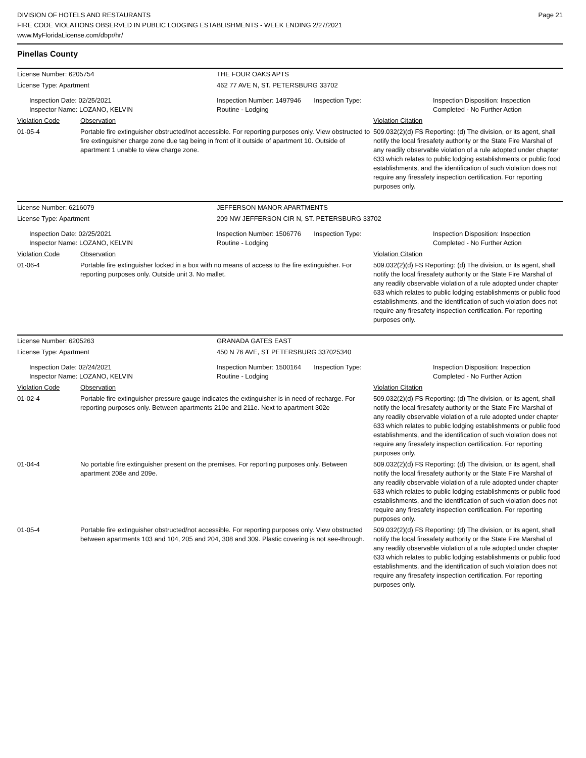Page 21
DIVISION OF HOTELS AND RESTAURANTS
FIRE CODE VIOLATIONS OBSERVED IN PUBLIC LODGING ESTABLISHMENTS - WEEK ENDING 2/27/2021
www.MyFloridaLicense.com/dbpr/hr/
Pinellas County
| License Number: 6205754 | | THE FOUR OAKS APTS | |
| License Type: Apartment | | 462 77 AVE N, ST. PETERSBURG 33702 | |
| Inspection Date: 02/25/2021 Inspector Name: LOZANO, KELVIN | | Inspection Number: 1497946 Inspection Type: Routine - Lodging | Inspection Disposition: Inspection Completed - No Further Action |
| Violation Code | Observation | | Violation Citation |
| 01-05-4 | Portable fire extinguisher obstructed/not accessible. For reporting purposes only. View obstructed to fire extinguisher charge zone due tag being in front of it outside of apartment 10. Outside of apartment 1 unable to view charge zone. | | 509.032(2)(d) FS Reporting: (d) The division, or its agent, shall notify the local firesafety authority or the State Fire Marshal of any readily observable violation of a rule adopted under chapter 633 which relates to public lodging establishments or public food establishments, and the identification of such violation does not require any firesafety inspection certification. For reporting purposes only. |
| License Number: 6216079 | | JEFFERSON MANOR APARTMENTS | |
| License Type: Apartment | | 209 NW JEFFERSON CIR N, ST. PETERSBURG 33702 | |
| Inspection Date: 02/25/2021 Inspector Name: LOZANO, KELVIN | | Inspection Number: 1506776 Inspection Type: Routine - Lodging | Inspection Disposition: Inspection Completed - No Further Action |
| Violation Code | Observation | | Violation Citation |
| 01-06-4 | Portable fire extinguisher locked in a box with no means of access to the fire extinguisher. For reporting purposes only. Outside unit 3. No mallet. | | 509.032(2)(d) FS Reporting: (d) The division, or its agent, shall notify the local firesafety authority or the State Fire Marshal of any readily observable violation of a rule adopted under chapter 633 which relates to public lodging establishments or public food establishments, and the identification of such violation does not require any firesafety inspection certification. For reporting purposes only. |
| License Number: 6205263 | | GRANADA GATES EAST | |
| License Type: Apartment | | 450 N 76 AVE, ST PETERSBURG 337025340 | |
| Inspection Date: 02/24/2021 Inspector Name: LOZANO, KELVIN | | Inspection Number: 1500164 Inspection Type: Routine - Lodging | Inspection Disposition: Inspection Completed - No Further Action |
| Violation Code | Observation | | Violation Citation |
| 01-02-4 | Portable fire extinguisher pressure gauge indicates the extinguisher is in need of recharge. For reporting purposes only. Between apartments 210e and 211e. Next to apartment 302e | | 509.032(2)(d) FS Reporting: (d) The division, or its agent, shall notify the local firesafety authority or the State Fire Marshal of any readily observable violation of a rule adopted under chapter 633 which relates to public lodging establishments or public food establishments, and the identification of such violation does not require any firesafety inspection certification. For reporting purposes only. |
| 01-04-4 | No portable fire extinguisher present on the premises. For reporting purposes only. Between apartment 208e and 209e. | | 509.032(2)(d) FS Reporting: (d) The division, or its agent, shall notify the local firesafety authority or the State Fire Marshal of any readily observable violation of a rule adopted under chapter 633 which relates to public lodging establishments or public food establishments, and the identification of such violation does not require any firesafety inspection certification. For reporting purposes only. |
| 01-05-4 | Portable fire extinguisher obstructed/not accessible. For reporting purposes only. View obstructed between apartments 103 and 104, 205 and 204, 308 and 309. Plastic covering is not see-through. | | 509.032(2)(d) FS Reporting: (d) The division, or its agent, shall notify the local firesafety authority or the State Fire Marshal of any readily observable violation of a rule adopted under chapter 633 which relates to public lodging establishments or public food establishments, and the identification of such violation does not require any firesafety inspection certification. For reporting purposes only. |